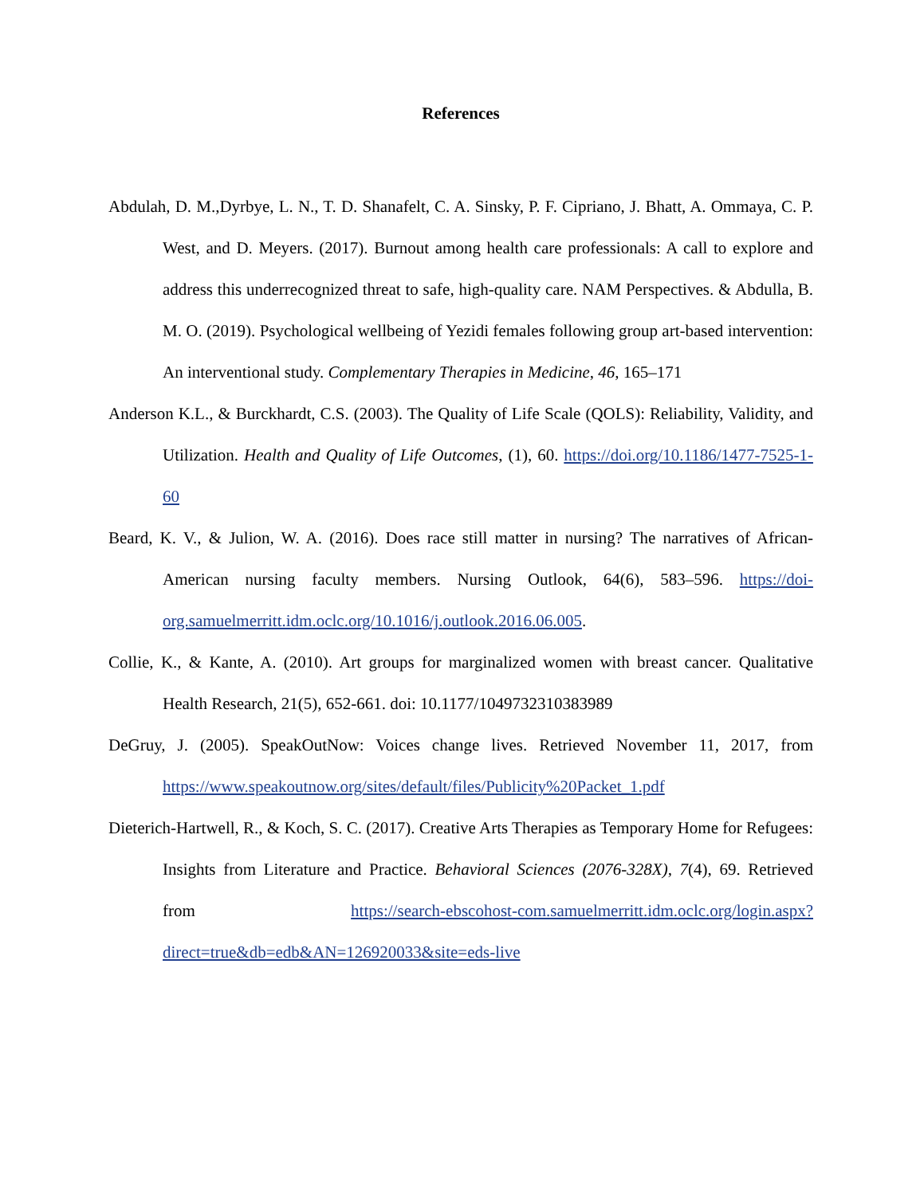References
Abdulah, D. M.,Dyrbye, L. N., T. D. Shanafelt, C. A. Sinsky, P. F. Cipriano, J. Bhatt, A. Ommaya, C. P. West, and D. Meyers. (2017). Burnout among health care professionals: A call to explore and address this underrecognized threat to safe, high-quality care. NAM Perspectives. & Abdulla, B. M. O. (2019). Psychological wellbeing of Yezidi females following group art-based intervention: An interventional study. Complementary Therapies in Medicine, 46, 165–171
Anderson K.L., & Burckhardt, C.S. (2003). The Quality of Life Scale (QOLS): Reliability, Validity, and Utilization. Health and Quality of Life Outcomes, (1), 60. https://doi.org/10.1186/1477-7525-1-60
Beard, K. V., & Julion, W. A. (2016). Does race still matter in nursing? The narratives of African-American nursing faculty members. Nursing Outlook, 64(6), 583–596. https://doi-org.samuelmerritt.idm.oclc.org/10.1016/j.outlook.2016.06.005.
Collie, K., & Kante, A. (2010). Art groups for marginalized women with breast cancer. Qualitative Health Research, 21(5), 652-661. doi: 10.1177/1049732310383989
DeGruy, J. (2005). SpeakOutNow: Voices change lives. Retrieved November 11, 2017, from https://www.speakoutnow.org/sites/default/files/Publicity%20Packet_1.pdf
Dieterich-Hartwell, R., & Koch, S. C. (2017). Creative Arts Therapies as Temporary Home for Refugees: Insights from Literature and Practice. Behavioral Sciences (2076-328X), 7(4), 69. Retrieved from https://search-ebscohost-com.samuelmerritt.idm.oclc.org/login.aspx?direct=true&db=edb&AN=126920033&site=eds-live